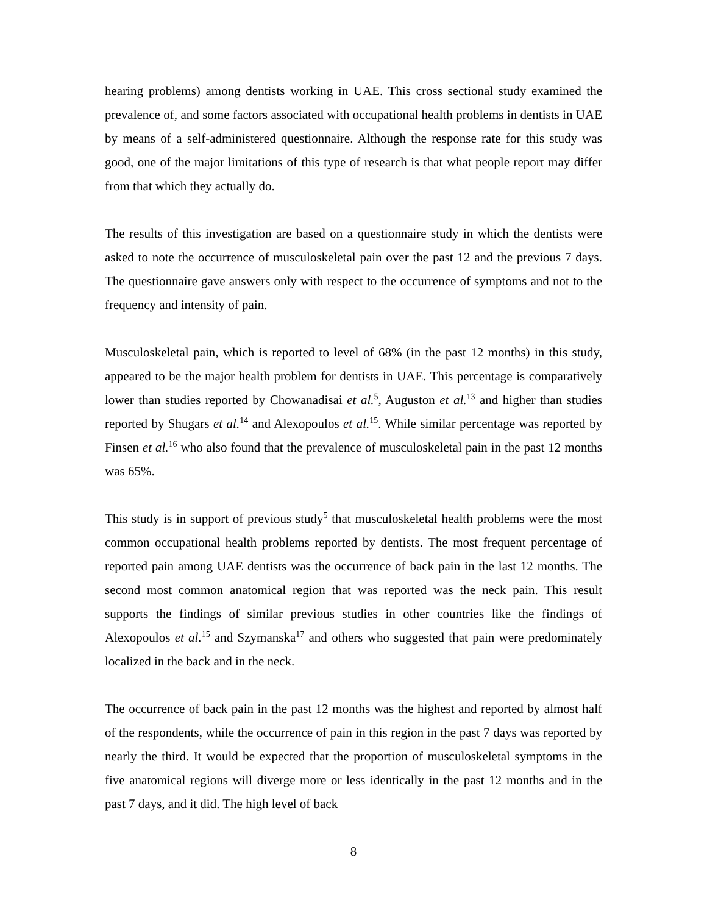hearing problems) among dentists working in UAE. This cross sectional study examined the prevalence of, and some factors associated with occupational health problems in dentists in UAE by means of a self-administered questionnaire. Although the response rate for this study was good, one of the major limitations of this type of research is that what people report may differ from that which they actually do.
The results of this investigation are based on a questionnaire study in which the dentists were asked to note the occurrence of musculoskeletal pain over the past 12 and the previous 7 days. The questionnaire gave answers only with respect to the occurrence of symptoms and not to the frequency and intensity of pain.
Musculoskeletal pain, which is reported to level of 68% (in the past 12 months) in this study, appeared to be the major health problem for dentists in UAE. This percentage is comparatively lower than studies reported by Chowanadisai et al.<sup>5</sup>, Auguston et al.<sup>13</sup> and higher than studies reported by Shugars et al.<sup>14</sup> and Alexopoulos et al.<sup>15</sup>. While similar percentage was reported by Finsen et al.<sup>16</sup> who also found that the prevalence of musculoskeletal pain in the past 12 months was 65%.
This study is in support of previous study<sup>5</sup> that musculoskeletal health problems were the most common occupational health problems reported by dentists. The most frequent percentage of reported pain among UAE dentists was the occurrence of back pain in the last 12 months. The second most common anatomical region that was reported was the neck pain. This result supports the findings of similar previous studies in other countries like the findings of Alexopoulos et al.<sup>15</sup> and Szymanska<sup>17</sup> and others who suggested that pain were predominately localized in the back and in the neck.
The occurrence of back pain in the past 12 months was the highest and reported by almost half of the respondents, while the occurrence of pain in this region in the past 7 days was reported by nearly the third. It would be expected that the proportion of musculoskeletal symptoms in the five anatomical regions will diverge more or less identically in the past 12 months and in the past 7 days, and it did. The high level of back
8